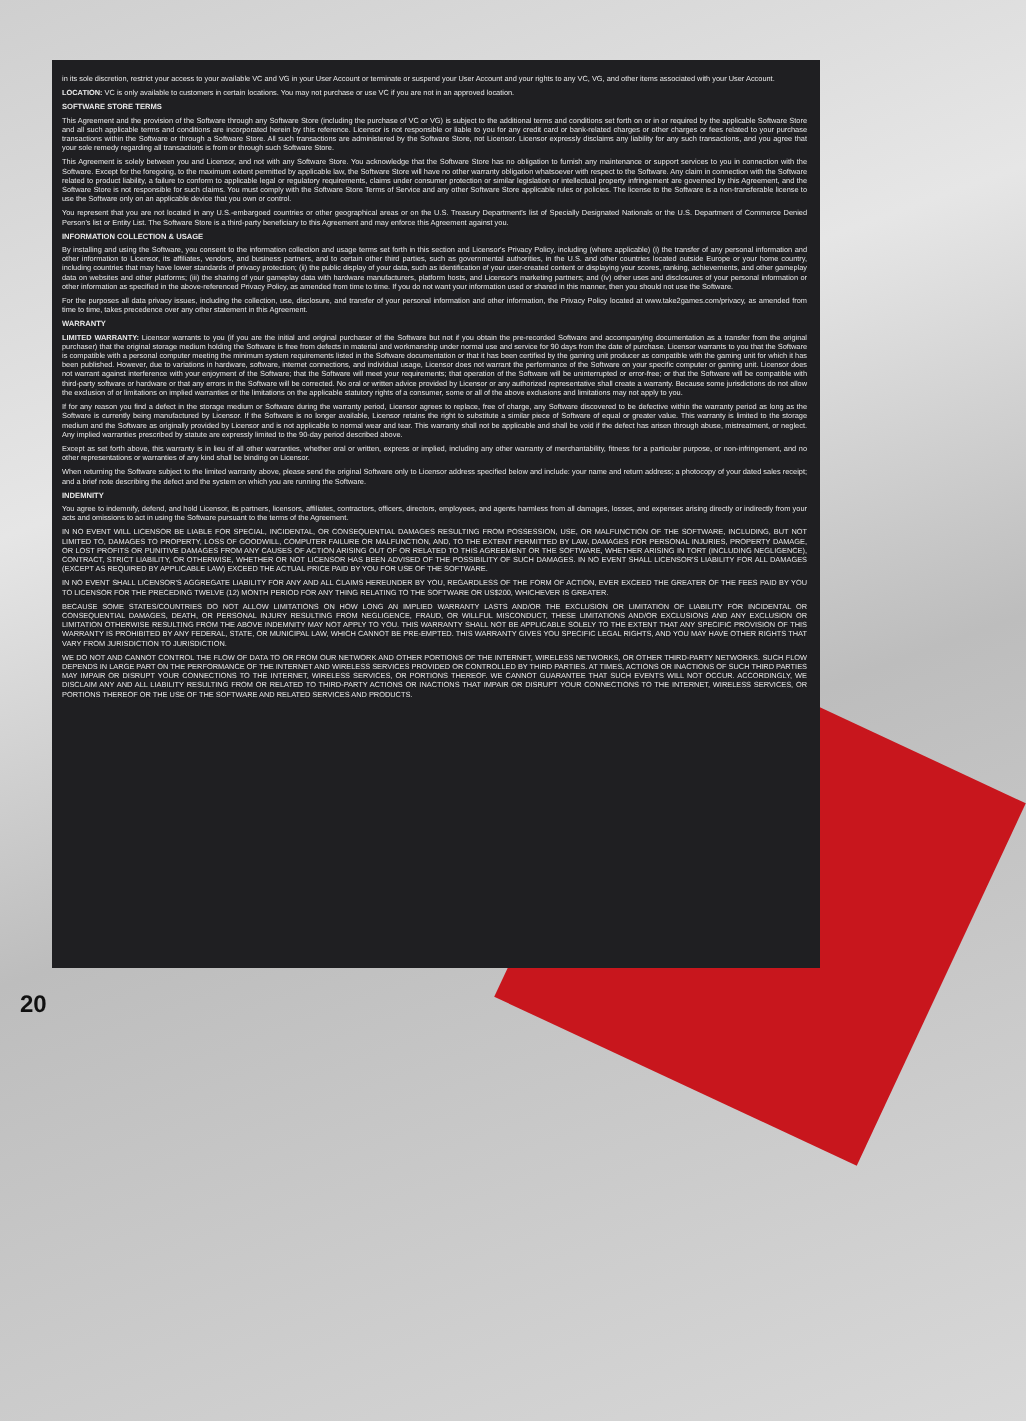in its sole discretion, restrict your access to your available VC and VG in your User Account or terminate or suspend your User Account and your rights to any VC, VG, and other items associated with your User Account.
LOCATION: VC is only available to customers in certain locations. You may not purchase or use VC if you are not in an approved location.
SOFTWARE STORE TERMS
This Agreement and the provision of the Software through any Software Store (including the purchase of VC or VG) is subject to the additional terms and conditions set forth on or in or required by the applicable Software Store and all such applicable terms and conditions are incorporated herein by this reference. Licensor is not responsible or liable to you for any credit card or bank-related charges or other charges or fees related to your purchase transactions within the Software or through a Software Store. All such transactions are administered by the Software Store, not Licensor. Licensor expressly disclaims any liability for any such transactions, and you agree that your sole remedy regarding all transactions is from or through such Software Store.
This Agreement is solely between you and Licensor, and not with any Software Store. You acknowledge that the Software Store has no obligation to furnish any maintenance or support services to you in connection with the Software. Except for the foregoing, to the maximum extent permitted by applicable law, the Software Store will have no other warranty obligation whatsoever with respect to the Software. Any claim in connection with the Software related to product liability, a failure to conform to applicable legal or regulatory requirements, claims under consumer protection or similar legislation or intellectual property infringement are governed by this Agreement, and the Software Store is not responsible for such claims. You must comply with the Software Store Terms of Service and any other Software Store applicable rules or policies. The license to the Software is a non-transferable license to use the Software only on an applicable device that you own or control.
You represent that you are not located in any U.S.-embargoed countries or other geographical areas or on the U.S. Treasury Department's list of Specially Designated Nationals or the U.S. Department of Commerce Denied Person's list or Entity List. The Software Store is a third-party beneficiary to this Agreement and may enforce this Agreement against you.
INFORMATION COLLECTION & USAGE
By installing and using the Software, you consent to the information collection and usage terms set forth in this section and Licensor's Privacy Policy, including (where applicable) (i) the transfer of any personal information and other information to Licensor, its affiliates, vendors, and business partners, and to certain other third parties, such as governmental authorities, in the U.S. and other countries located outside Europe or your home country, including countries that may have lower standards of privacy protection; (ii) the public display of your data, such as identification of your user-created content or displaying your scores, ranking, achievements, and other gameplay data on websites and other platforms; (iii) the sharing of your gameplay data with hardware manufacturers, platform hosts, and Licensor's marketing partners; and (iv) other uses and disclosures of your personal information or other information as specified in the above-referenced Privacy Policy, as amended from time to time. If you do not want your information used or shared in this manner, then you should not use the Software.
For the purposes all data privacy issues, including the collection, use, disclosure, and transfer of your personal information and other information, the Privacy Policy located at www.take2games.com/privacy, as amended from time to time, takes precedence over any other statement in this Agreement.
WARRANTY
LIMITED WARRANTY: Licensor warrants to you (if you are the initial and original purchaser of the Software but not if you obtain the pre-recorded Software and accompanying documentation as a transfer from the original purchaser) that the original storage medium holding the Software is free from defects in material and workmanship under normal use and service for 90 days from the date of purchase. Licensor warrants to you that the Software is compatible with a personal computer meeting the minimum system requirements listed in the Software documentation or that it has been certified by the gaming unit producer as compatible with the gaming unit for which it has been published. However, due to variations in hardware, software, internet connections, and individual usage, Licensor does not warrant the performance of the Software on your specific computer or gaming unit. Licensor does not warrant against interference with your enjoyment of the Software; that the Software will meet your requirements; that operation of the Software will be uninterrupted or error-free; or that the Software will be compatible with third-party software or hardware or that any errors in the Software will be corrected. No oral or written advice provided by Licensor or any authorized representative shall create a warranty. Because some jurisdictions do not allow the exclusion of or limitations on implied warranties or the limitations on the applicable statutory rights of a consumer, some or all of the above exclusions and limitations may not apply to you.
If for any reason you find a defect in the storage medium or Software during the warranty period, Licensor agrees to replace, free of charge, any Software discovered to be defective within the warranty period as long as the Software is currently being manufactured by Licensor. If the Software is no longer available, Licensor retains the right to substitute a similar piece of Software of equal or greater value. This warranty is limited to the storage medium and the Software as originally provided by Licensor and is not applicable to normal wear and tear. This warranty shall not be applicable and shall be void if the defect has arisen through abuse, mistreatment, or neglect. Any implied warranties prescribed by statute are expressly limited to the 90-day period described above.
Except as set forth above, this warranty is in lieu of all other warranties, whether oral or written, express or implied, including any other warranty of merchantability, fitness for a particular purpose, or non-infringement, and no other representations or warranties of any kind shall be binding on Licensor.
When returning the Software subject to the limited warranty above, please send the original Software only to Licensor address specified below and include: your name and return address; a photocopy of your dated sales receipt; and a brief note describing the defect and the system on which you are running the Software.
INDEMNITY
You agree to indemnify, defend, and hold Licensor, its partners, licensors, affiliates, contractors, officers, directors, employees, and agents harmless from all damages, losses, and expenses arising directly or indirectly from your acts and omissions to act in using the Software pursuant to the terms of the Agreement.
IN NO EVENT WILL LICENSOR BE LIABLE FOR SPECIAL, INCIDENTAL, OR CONSEQUENTIAL DAMAGES RESULTING FROM POSSESSION, USE, OR MALFUNCTION OF THE SOFTWARE, INCLUDING, BUT NOT LIMITED TO, DAMAGES TO PROPERTY, LOSS OF GOODWILL, COMPUTER FAILURE OR MALFUNCTION, AND, TO THE EXTENT PERMITTED BY LAW, DAMAGES FOR PERSONAL INJURIES, PROPERTY DAMAGE, OR LOST PROFITS OR PUNITIVE DAMAGES FROM ANY CAUSES OF ACTION ARISING OUT OF OR RELATED TO THIS AGREEMENT OR THE SOFTWARE, WHETHER ARISING IN TORT (INCLUDING NEGLIGENCE), CONTRACT, STRICT LIABILITY, OR OTHERWISE, WHETHER OR NOT LICENSOR HAS BEEN ADVISED OF THE POSSIBILITY OF SUCH DAMAGES. IN NO EVENT SHALL LICENSOR'S LIABILITY FOR ALL DAMAGES (EXCEPT AS REQUIRED BY APPLICABLE LAW) EXCEED THE ACTUAL PRICE PAID BY YOU FOR USE OF THE SOFTWARE.
IN NO EVENT SHALL LICENSOR'S AGGREGATE LIABILITY FOR ANY AND ALL CLAIMS HEREUNDER BY YOU, REGARDLESS OF THE FORM OF ACTION, EVER EXCEED THE GREATER OF THE FEES PAID BY YOU TO LICENSOR FOR THE PRECEDING TWELVE (12) MONTH PERIOD FOR ANY THING RELATING TO THE SOFTWARE OR US$200, WHICHEVER IS GREATER.
BECAUSE SOME STATES/COUNTRIES DO NOT ALLOW LIMITATIONS ON HOW LONG AN IMPLIED WARRANTY LASTS AND/OR THE EXCLUSION OR LIMITATION OF LIABILITY FOR INCIDENTAL OR CONSEQUENTIAL DAMAGES, DEATH, OR PERSONAL INJURY RESULTING FROM NEGLIGENCE, FRAUD, OR WILLFUL MISCONDUCT, THESE LIMITATIONS AND/OR EXCLUSIONS AND ANY EXCLUSION OR LIMITATION OTHERWISE RESULTING FROM THE ABOVE INDEMNITY MAY NOT APPLY TO YOU. THIS WARRANTY SHALL NOT BE APPLICABLE SOLELY TO THE EXTENT THAT ANY SPECIFIC PROVISION OF THIS WARRANTY IS PROHIBITED BY ANY FEDERAL, STATE, OR MUNICIPAL LAW, WHICH CANNOT BE PRE-EMPTED. THIS WARRANTY GIVES YOU SPECIFIC LEGAL RIGHTS, AND YOU MAY HAVE OTHER RIGHTS THAT VARY FROM JURISDICTION TO JURISDICTION.
WE DO NOT AND CANNOT CONTROL THE FLOW OF DATA TO OR FROM OUR NETWORK AND OTHER PORTIONS OF THE INTERNET, WIRELESS NETWORKS, OR OTHER THIRD-PARTY NETWORKS. SUCH FLOW DEPENDS IN LARGE PART ON THE PERFORMANCE OF THE INTERNET AND WIRELESS SERVICES PROVIDED OR CONTROLLED BY THIRD PARTIES. AT TIMES, ACTIONS OR INACTIONS OF SUCH THIRD PARTIES MAY IMPAIR OR DISRUPT YOUR CONNECTIONS TO THE INTERNET, WIRELESS SERVICES, OR PORTIONS THEREOF. WE CANNOT GUARANTEE THAT SUCH EVENTS WILL NOT OCCUR. ACCORDINGLY, WE DISCLAIM ANY AND ALL LIABILITY RESULTING FROM OR RELATED TO THIRD-PARTY ACTIONS OR INACTIONS THAT IMPAIR OR DISRUPT YOUR CONNECTIONS TO THE INTERNET, WIRELESS SERVICES, OR PORTIONS THEREOF OR THE USE OF THE SOFTWARE AND RELATED SERVICES AND PRODUCTS.
20